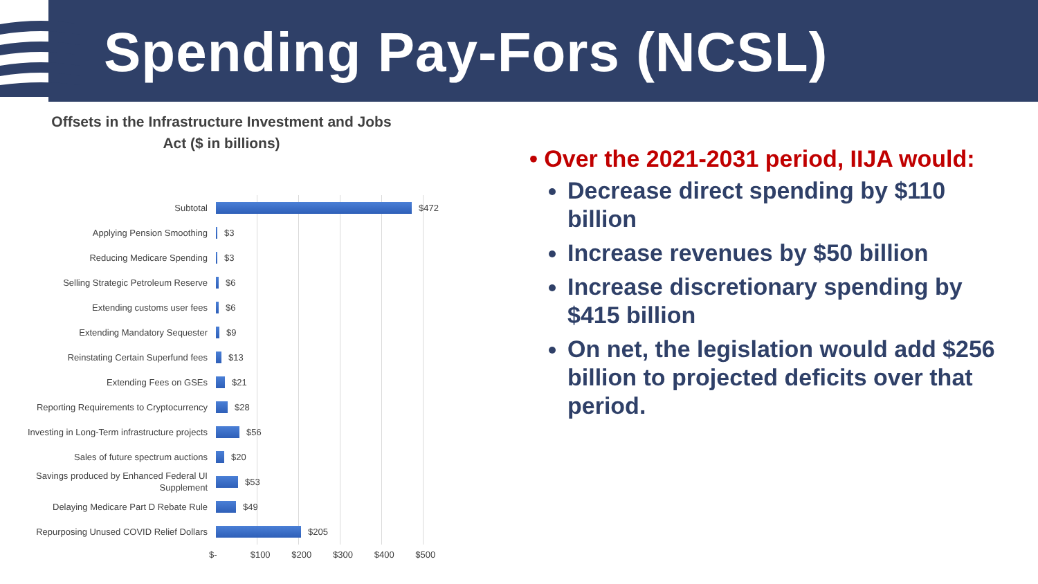Spending Pay-Fors (NCSL)
Offsets in the Infrastructure Investment and Jobs
Act ($ in billions)
Subtotal
$472
Applying Pension Smoothing
$3
Reducing Medicare Spending
$3
Selling Strategic Petroleum Reserve
$6
Extending customs user fees
$6
Extending Mandatory Sequester
$9
Reinstating Certain Superfund fees
$13
Extending Fees on GSEs
$21
Reporting Requirements to Cryptocurrency
$28
Investing in Long-Term infrastructure projects
$56
Sales of future spectrum auctions
$20
Savings produced by Enhanced Federal UI Supplement
$53
Delaying Medicare Part D Rebate Rule
$49
Repurposing Unused COVID Relief Dollars
$205
$- $100 $200 $300 $400 $500
• Over the 2021-2031 period, IIJA would:
Decrease direct spending by $110 billion
Increase revenues by $50 billion
Increase discretionary spending by $415 billion
On net, the legislation would add $256 billion to projected deficits over that period.